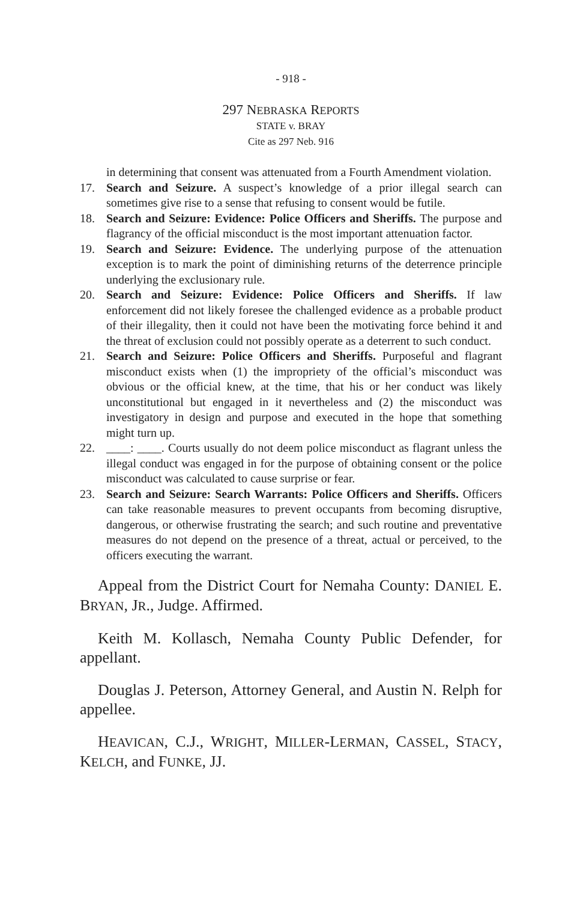- 918 -
297 NEBRASKA REPORTS
STATE v. BRAY
Cite as 297 Neb. 916
in determining that consent was attenuated from a Fourth Amendment violation.
17. Search and Seizure. A suspect’s knowledge of a prior illegal search can sometimes give rise to a sense that refusing to consent would be futile.
18. Search and Seizure: Evidence: Police Officers and Sheriffs. The purpose and flagrancy of the official misconduct is the most important attenuation factor.
19. Search and Seizure: Evidence. The underlying purpose of the attenuation exception is to mark the point of diminishing returns of the deterrence principle underlying the exclusionary rule.
20. Search and Seizure: Evidence: Police Officers and Sheriffs. If law enforcement did not likely foresee the challenged evidence as a probable product of their illegality, then it could not have been the motivating force behind it and the threat of exclusion could not possibly operate as a deterrent to such conduct.
21. Search and Seizure: Police Officers and Sheriffs. Purposeful and flagrant misconduct exists when (1) the impropriety of the official’s misconduct was obvious or the official knew, at the time, that his or her conduct was likely unconstitutional but engaged in it nevertheless and (2) the misconduct was investigatory in design and purpose and executed in the hope that something might turn up.
22. ____: ____. Courts usually do not deem police misconduct as flagrant unless the illegal conduct was engaged in for the purpose of obtaining consent or the police misconduct was calculated to cause surprise or fear.
23. Search and Seizure: Search Warrants: Police Officers and Sheriffs. Officers can take reasonable measures to prevent occupants from becoming disruptive, dangerous, or otherwise frustrating the search; and such routine and preventative measures do not depend on the presence of a threat, actual or perceived, to the officers executing the warrant.
Appeal from the District Court for Nemaha County: DANIEL E. BRYAN, JR., Judge. Affirmed.
Keith M. Kollasch, Nemaha County Public Defender, for appellant.
Douglas J. Peterson, Attorney General, and Austin N. Relph for appellee.
HEAVICAN, C.J., WRIGHT, MILLER-LERMAN, CASSEL, STACY, KELCH, and FUNKE, JJ.